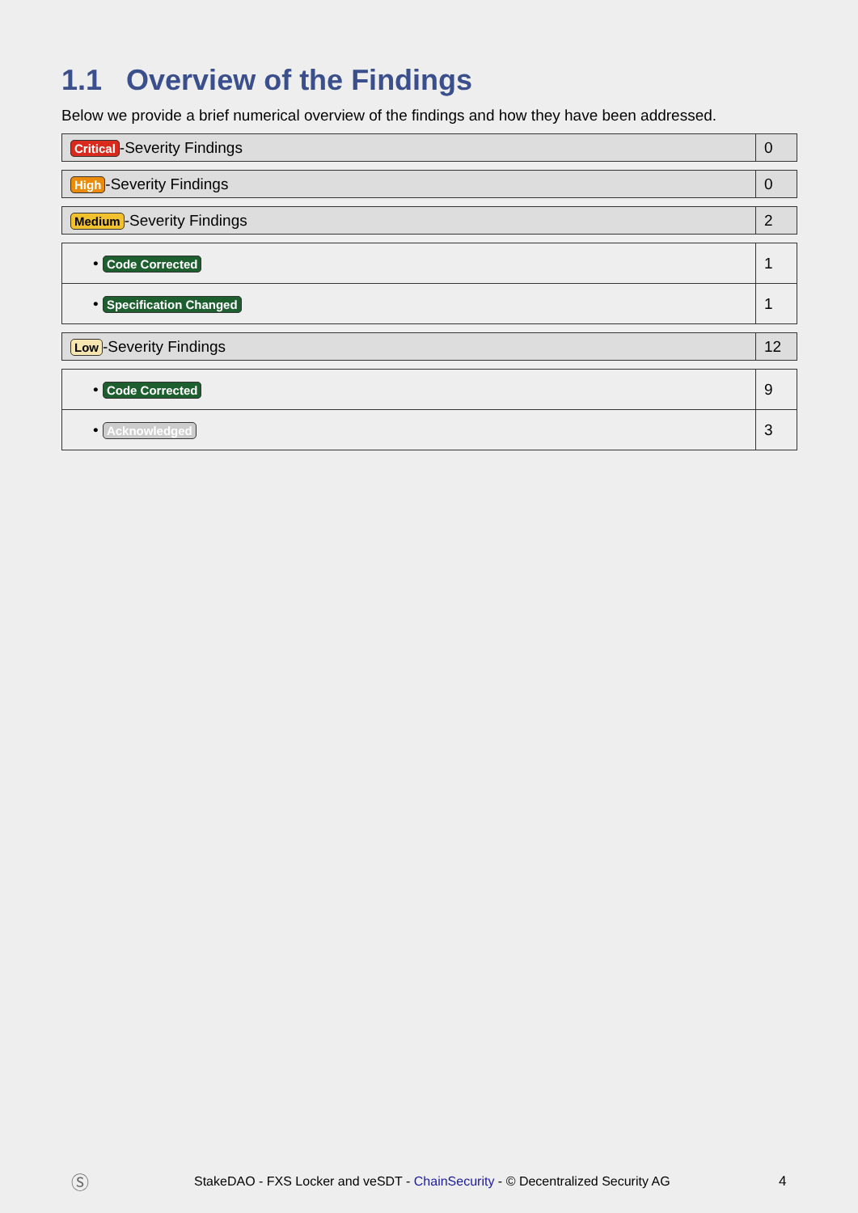1.1 Overview of the Findings
Below we provide a brief numerical overview of the findings and how they have been addressed.
| Critical -Severity Findings | 0 |
| High -Severity Findings | 0 |
| Medium -Severity Findings | 2 |
| • Code Corrected | 1 |
| • Specification Changed | 1 |
| Low -Severity Findings | 12 |
| • Code Corrected | 9 |
| • Acknowledged | 3 |
Ⓢ
StakeDAO - FXS Locker and veSDT - ChainSecurity - © Decentralized Security AG
4